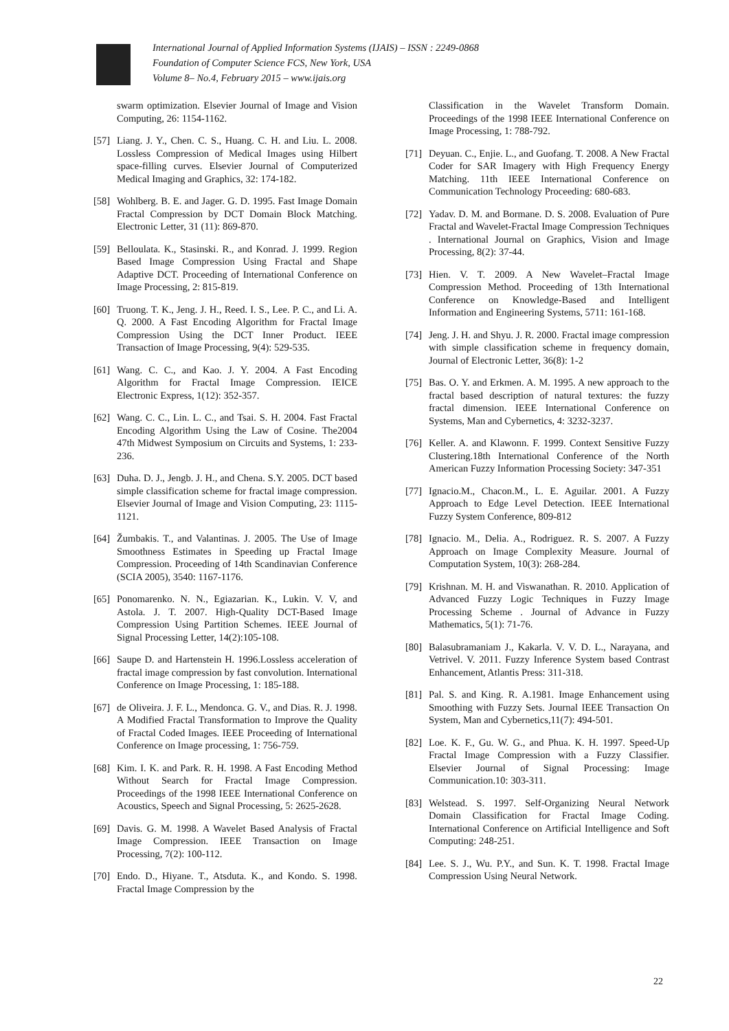International Journal of Applied Information Systems (IJAIS) – ISSN : 2249-0868
Foundation of Computer Science FCS, New York, USA
Volume 8– No.4, February 2015 – www.ijais.org
swarm optimization. Elsevier Journal of Image and Vision Computing, 26: 1154-1162.
[57] Liang. J. Y., Chen. C. S., Huang. C. H. and Liu. L. 2008. Lossless Compression of Medical Images using Hilbert space-filling curves. Elsevier Journal of Computerized Medical Imaging and Graphics, 32: 174-182.
[58] Wohlberg. B. E. and Jager. G. D. 1995. Fast Image Domain Fractal Compression by DCT Domain Block Matching. Electronic Letter, 31 (11): 869-870.
[59] Belloulata. K., Stasinski. R., and Konrad. J. 1999. Region Based Image Compression Using Fractal and Shape Adaptive DCT. Proceeding of International Conference on Image Processing, 2: 815-819.
[60] Truong. T. K., Jeng. J. H., Reed. I. S., Lee. P. C., and Li. A. Q. 2000. A Fast Encoding Algorithm for Fractal Image Compression Using the DCT Inner Product. IEEE Transaction of Image Processing, 9(4): 529-535.
[61] Wang. C. C., and Kao. J. Y. 2004. A Fast Encoding Algorithm for Fractal Image Compression. IEICE Electronic Express, 1(12): 352-357.
[62] Wang. C. C., Lin. L. C., and Tsai. S. H. 2004. Fast Fractal Encoding Algorithm Using the Law of Cosine. The2004 47th Midwest Symposium on Circuits and Systems, 1: 233-236.
[63] Duha. D. J., Jengb. J. H., and Chena. S.Y. 2005. DCT based simple classification scheme for fractal image compression. Elsevier Journal of Image and Vision Computing, 23: 1115-1121.
[64] Žumbakis. T., and Valantinas. J. 2005. The Use of Image Smoothness Estimates in Speeding up Fractal Image Compression. Proceeding of 14th Scandinavian Conference (SCIA 2005), 3540: 1167-1176.
[65] Ponomarenko. N. N., Egiazarian. K., Lukin. V. V, and Astola. J. T. 2007. High-Quality DCT-Based Image Compression Using Partition Schemes. IEEE Journal of Signal Processing Letter, 14(2):105-108.
[66] Saupe D. and Hartenstein H. 1996.Lossless acceleration of fractal image compression by fast convolution. International Conference on Image Processing, 1: 185-188.
[67] de Oliveira. J. F. L., Mendonca. G. V., and Dias. R. J. 1998. A Modified Fractal Transformation to Improve the Quality of Fractal Coded Images. IEEE Proceeding of International Conference on Image processing, 1: 756-759.
[68] Kim. I. K. and Park. R. H. 1998. A Fast Encoding Method Without Search for Fractal Image Compression. Proceedings of the 1998 IEEE International Conference on Acoustics, Speech and Signal Processing, 5: 2625-2628.
[69] Davis. G. M. 1998. A Wavelet Based Analysis of Fractal Image Compression. IEEE Transaction on Image Processing, 7(2): 100-112.
[70] Endo. D., Hiyane. T., Atsduta. K., and Kondo. S. 1998. Fractal Image Compression by the
Classification in the Wavelet Transform Domain. Proceedings of the 1998 IEEE International Conference on Image Processing, 1: 788-792.
[71] Deyuan. C., Enjie. L., and Guofang. T. 2008. A New Fractal Coder for SAR Imagery with High Frequency Energy Matching. 11th IEEE International Conference on Communication Technology Proceeding: 680-683.
[72] Yadav. D. M. and Bormane. D. S. 2008. Evaluation of Pure Fractal and Wavelet-Fractal Image Compression Techniques . International Journal on Graphics, Vision and Image Processing, 8(2): 37-44.
[73] Hien. V. T. 2009. A New Wavelet–Fractal Image Compression Method. Proceeding of 13th International Conference on Knowledge-Based and Intelligent Information and Engineering Systems, 5711: 161-168.
[74] Jeng. J. H. and Shyu. J. R. 2000. Fractal image compression with simple classification scheme in frequency domain, Journal of Electronic Letter, 36(8): 1-2
[75] Bas. O. Y. and Erkmen. A. M. 1995. A new approach to the fractal based description of natural textures: the fuzzy fractal dimension. IEEE International Conference on Systems, Man and Cybernetics, 4: 3232-3237.
[76] Keller. A. and Klawonn. F. 1999. Context Sensitive Fuzzy Clustering.18th International Conference of the North American Fuzzy Information Processing Society: 347-351
[77] Ignacio.M., Chacon.M., L. E. Aguilar. 2001. A Fuzzy Approach to Edge Level Detection. IEEE International Fuzzy System Conference, 809-812
[78] Ignacio. M., Delia. A., Rodriguez. R. S. 2007. A Fuzzy Approach on Image Complexity Measure. Journal of Computation System, 10(3): 268-284.
[79] Krishnan. M. H. and Viswanathan. R. 2010. Application of Advanced Fuzzy Logic Techniques in Fuzzy Image Processing Scheme . Journal of Advance in Fuzzy Mathematics, 5(1): 71-76.
[80] Balasubramaniam J., Kakarla. V. V. D. L., Narayana, and Vetrivel. V. 2011. Fuzzy Inference System based Contrast Enhancement, Atlantis Press: 311-318.
[81] Pal. S. and King. R. A.1981. Image Enhancement using Smoothing with Fuzzy Sets. Journal IEEE Transaction On System, Man and Cybernetics,11(7): 494-501.
[82] Loe. K. F., Gu. W. G., and Phua. K. H. 1997. Speed-Up Fractal Image Compression with a Fuzzy Classifier. Elsevier Journal of Signal Processing: Image Communication.10: 303-311.
[83] Welstead. S. 1997. Self-Organizing Neural Network Domain Classification for Fractal Image Coding. International Conference on Artificial Intelligence and Soft Computing: 248-251.
[84] Lee. S. J., Wu. P.Y., and Sun. K. T. 1998. Fractal Image Compression Using Neural Network.
22